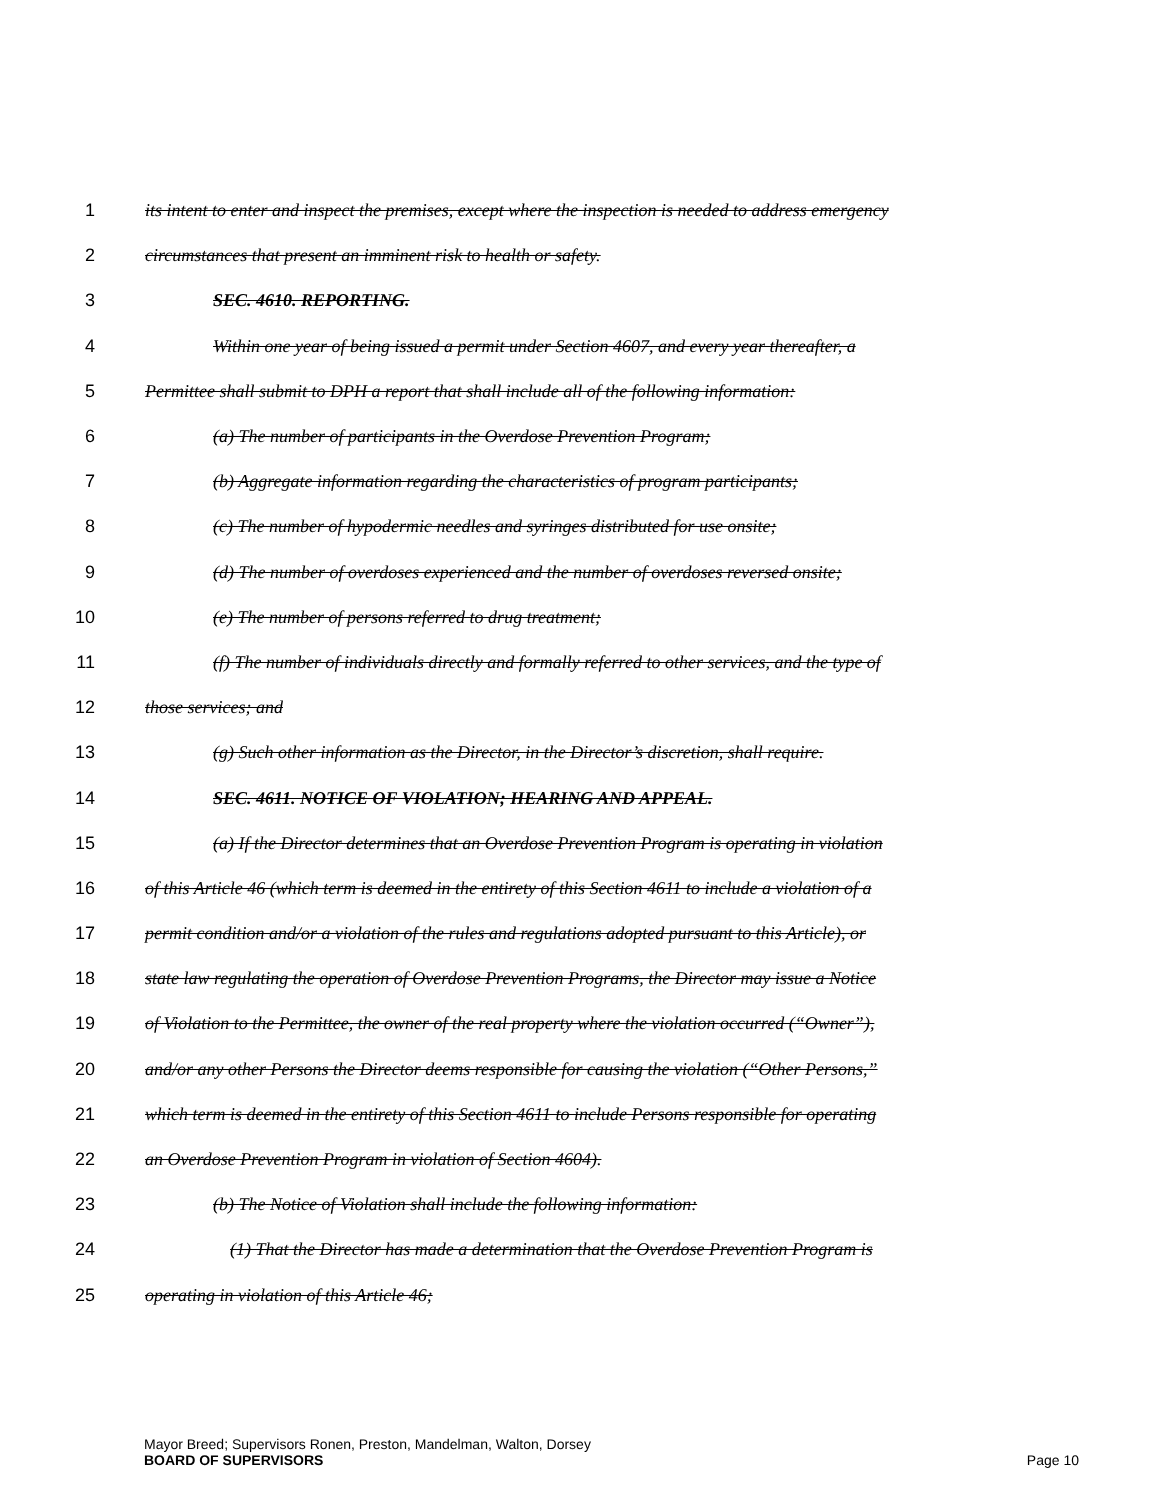1 its intent to enter and inspect the premises, except where the inspection is needed to address emergency
2 circumstances that present an imminent risk to health or safety.
3 SEC. 4610. REPORTING.
4 Within one year of being issued a permit under Section 4607, and every year thereafter, a
5 Permittee shall submit to DPH a report that shall include all of the following information:
6 (a) The number of participants in the Overdose Prevention Program;
7 (b) Aggregate information regarding the characteristics of program participants;
8 (c) The number of hypodermic needles and syringes distributed for use onsite;
9 (d) The number of overdoses experienced and the number of overdoses reversed onsite;
10 (e) The number of persons referred to drug treatment;
11 (f) The number of individuals directly and formally referred to other services, and the type of
12 those services; and
13 (g) Such other information as the Director, in the Director’s discretion, shall require.
14 SEC. 4611. NOTICE OF VIOLATION; HEARING AND APPEAL.
15 (a) If the Director determines that an Overdose Prevention Program is operating in violation
16 of this Article 46 (which term is deemed in the entirety of this Section 4611 to include a violation of a
17 permit condition and/or a violation of the rules and regulations adopted pursuant to this Article), or
18 state law regulating the operation of Overdose Prevention Programs, the Director may issue a Notice
19 of Violation to the Permittee, the owner of the real property where the violation occurred (“Owner”),
20 and/or any other Persons the Director deems responsible for causing the violation (“Other Persons,”
21 which term is deemed in the entirety of this Section 4611 to include Persons responsible for operating
22 an Overdose Prevention Program in violation of Section 4604).
23 (b) The Notice of Violation shall include the following information:
24 (1) That the Director has made a determination that the Overdose Prevention Program is
25 operating in violation of this Article 46;
Mayor Breed; Supervisors Ronen, Preston, Mandelman, Walton, Dorsey
BOARD OF SUPERVISORS Page 10